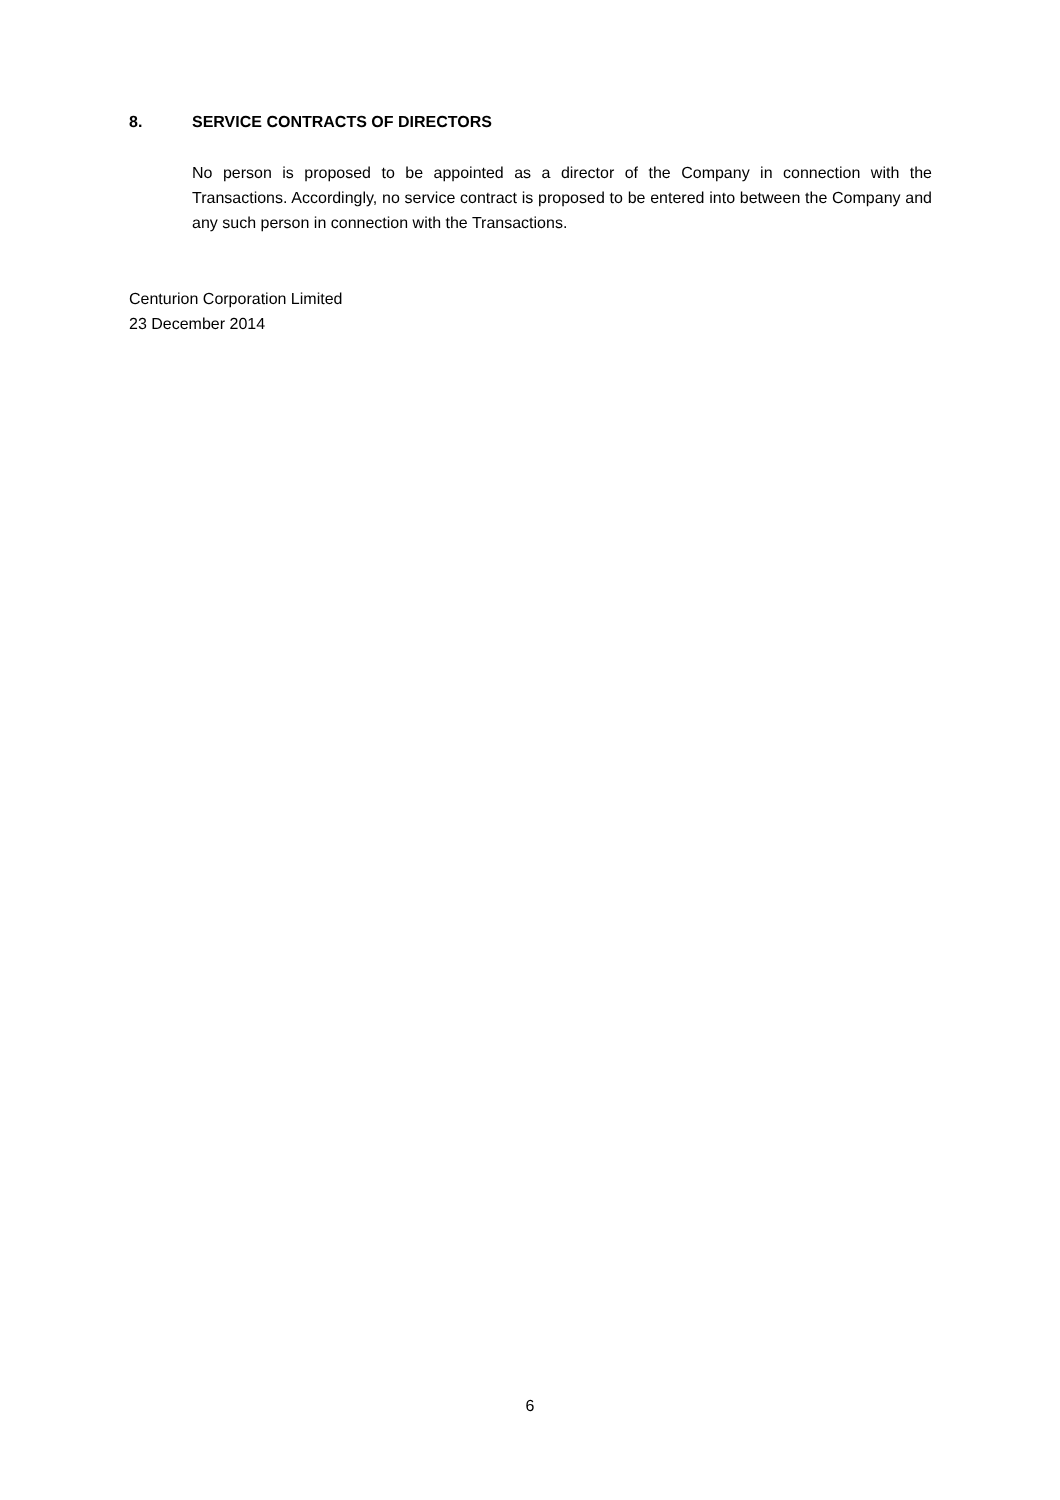8. SERVICE CONTRACTS OF DIRECTORS
No person is proposed to be appointed as a director of the Company in connection with the Transactions. Accordingly, no service contract is proposed to be entered into between the Company and any such person in connection with the Transactions.
Centurion Corporation Limited
23 December 2014
6